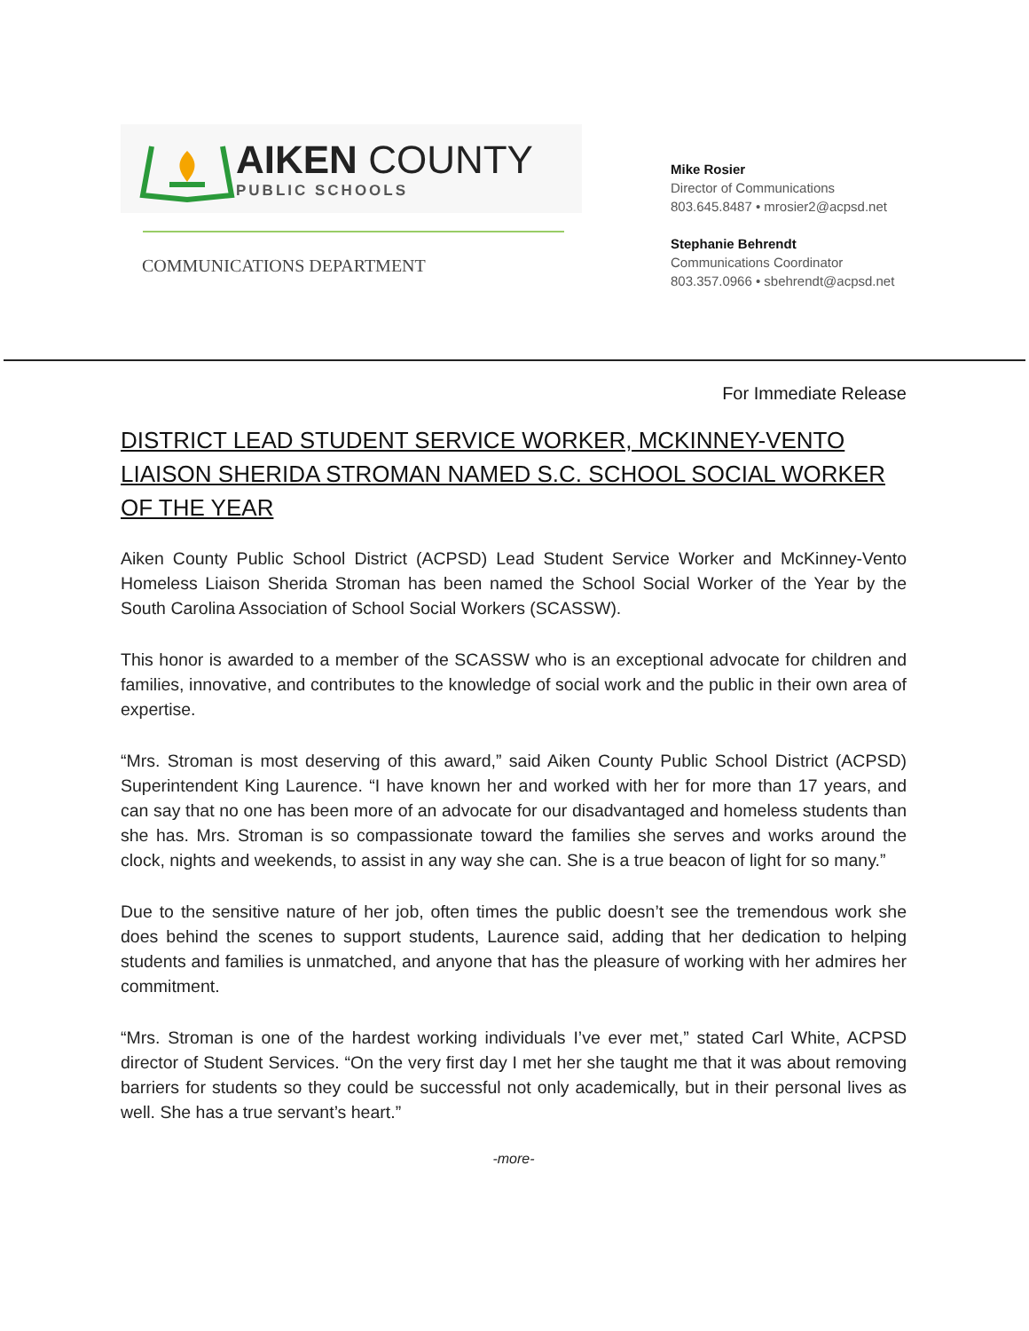AIKEN COUNTY
PUBLIC SCHOOLS
COMMUNICATIONS DEPARTMENT
Mike Rosier
Director of Communications
803.645.8487 • mrosier2@acpsd.net
Stephanie Behrendt
Communications Coordinator
803.357.0966 • sbehrendt@acpsd.net
For Immediate Release
DISTRICT LEAD STUDENT SERVICE WORKER, MCKINNEY-VENTO LIAISON SHERIDA STROMAN NAMED S.C. SCHOOL SOCIAL WORKER OF THE YEAR
Aiken County Public School District (ACPSD) Lead Student Service Worker and McKinney-Vento Homeless Liaison Sherida Stroman has been named the School Social Worker of the Year by the South Carolina Association of School Social Workers (SCASSW).
This honor is awarded to a member of the SCASSW who is an exceptional advocate for children and families, innovative, and contributes to the knowledge of social work and the public in their own area of expertise.
“Mrs. Stroman is most deserving of this award,” said Aiken County Public School District (ACPSD) Superintendent King Laurence. “I have known her and worked with her for more than 17 years, and can say that no one has been more of an advocate for our disadvantaged and homeless students than she has. Mrs. Stroman is so compassionate toward the families she serves and works around the clock, nights and weekends, to assist in any way she can. She is a true beacon of light for so many.”
Due to the sensitive nature of her job, often times the public doesn’t see the tremendous work she does behind the scenes to support students, Laurence said, adding that her dedication to helping students and families is unmatched, and anyone that has the pleasure of working with her admires her commitment.
“Mrs. Stroman is one of the hardest working individuals I’ve ever met,” stated Carl White, ACPSD director of Student Services. “On the very first day I met her she taught me that it was about removing barriers for students so they could be successful not only academically, but in their personal lives as well. She has a true servant’s heart.”
-more-